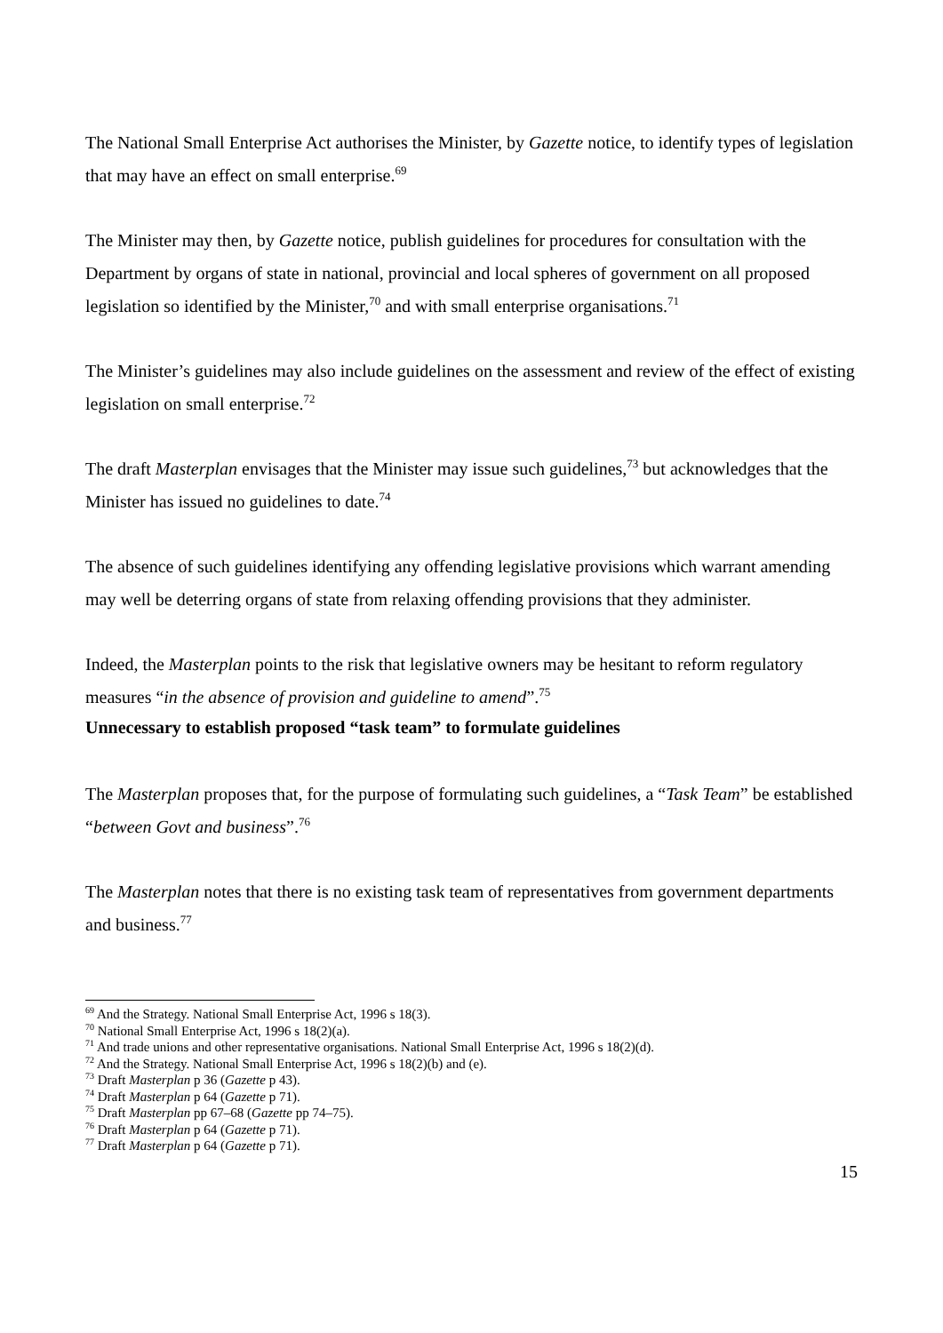The National Small Enterprise Act authorises the Minister, by Gazette notice, to identify types of legislation that may have an effect on small enterprise.<sup>69</sup>
The Minister may then, by Gazette notice, publish guidelines for procedures for consultation with the Department by organs of state in national, provincial and local spheres of government on all proposed legislation so identified by the Minister,<sup>70</sup> and with small enterprise organisations.<sup>71</sup>
The Minister’s guidelines may also include guidelines on the assessment and review of the effect of existing legislation on small enterprise.<sup>72</sup>
The draft Masterplan envisages that the Minister may issue such guidelines,<sup>73</sup> but acknowledges that the Minister has issued no guidelines to date.<sup>74</sup>
The absence of such guidelines identifying any offending legislative provisions which warrant amending may well be deterring organs of state from relaxing offending provisions that they administer.
Indeed, the Masterplan points to the risk that legislative owners may be hesitant to reform regulatory measures “in the absence of provision and guideline to amend”.<sup>75</sup>
Unnecessary to establish proposed “task team” to formulate guidelines
The Masterplan proposes that, for the purpose of formulating such guidelines, a “Task Team” be established “between Govt and business”.<sup>76</sup>
The Masterplan notes that there is no existing task team of representatives from government departments and business.<sup>77</sup>
<sup>69</sup> And the Strategy. National Small Enterprise Act, 1996 s 18(3).
<sup>70</sup> National Small Enterprise Act, 1996 s 18(2)(a).
<sup>71</sup> And trade unions and other representative organisations. National Small Enterprise Act, 1996 s 18(2)(d).
<sup>72</sup> And the Strategy. National Small Enterprise Act, 1996 s 18(2)(b) and (e).
<sup>73</sup> Draft Masterplan p 36 (Gazette p 43).
<sup>74</sup> Draft Masterplan p 64 (Gazette p 71).
<sup>75</sup> Draft Masterplan pp 67–68 (Gazette pp 74–75).
<sup>76</sup> Draft Masterplan p 64 (Gazette p 71).
<sup>77</sup> Draft Masterplan p 64 (Gazette p 71).
15